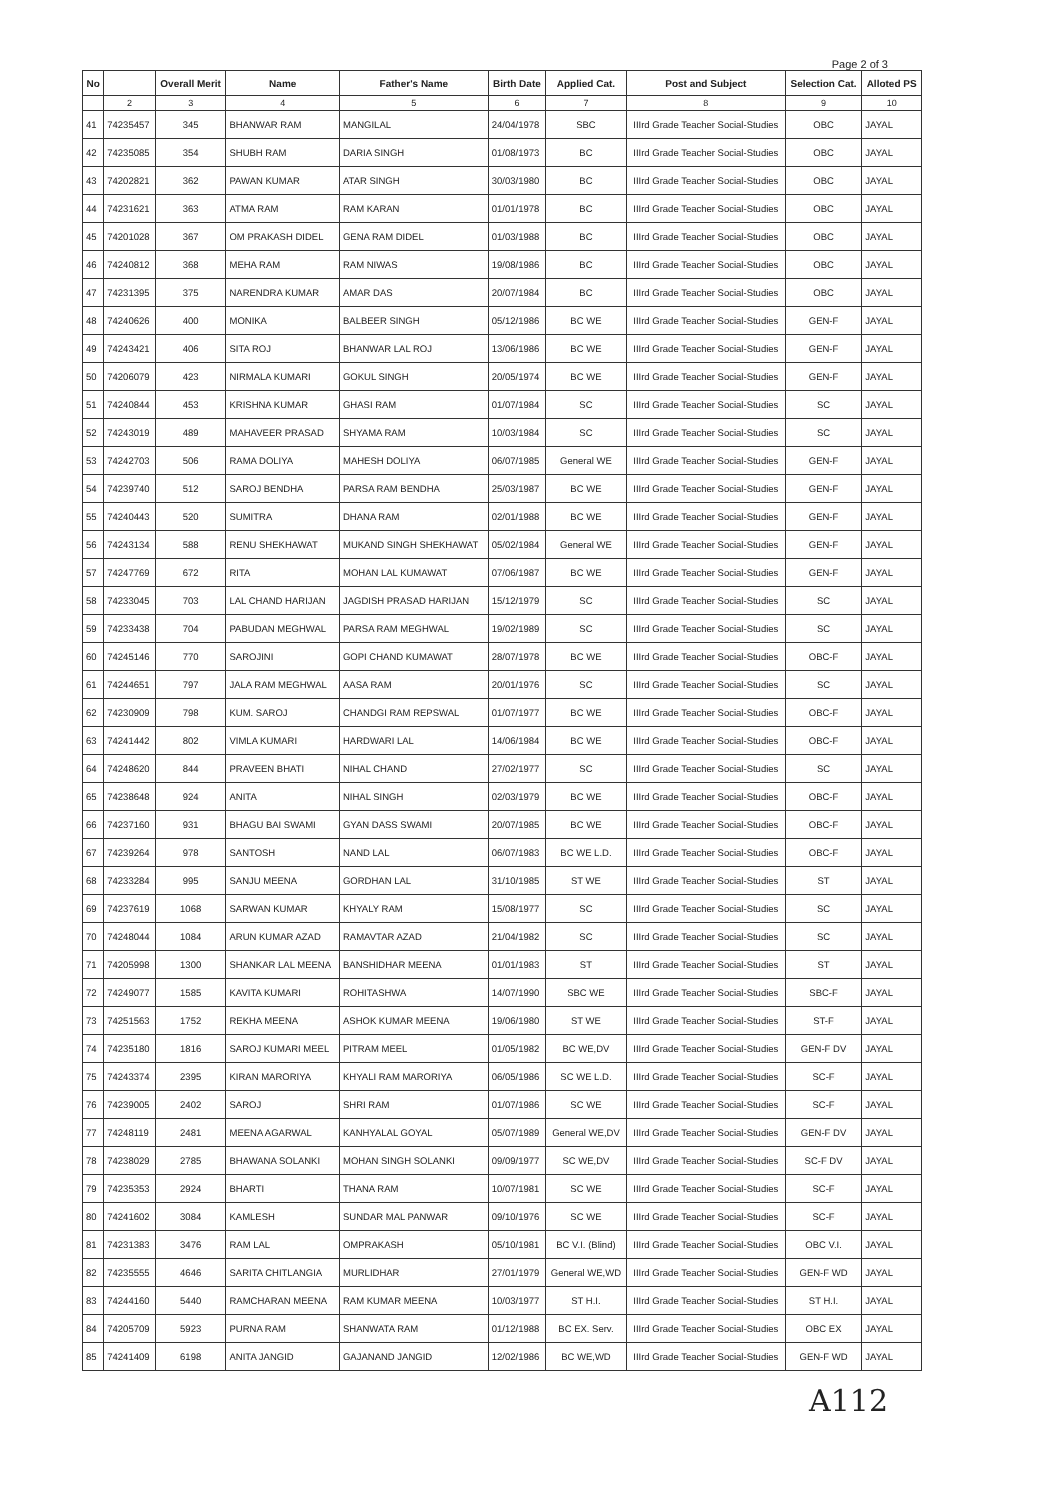Page 2 of 3
| No | | Overall Merit | Name | Father's Name | Birth Date | Applied Cat. | Post and Subject | Selection Cat. | Alloted PS |
| --- | --- | --- | --- | --- | --- | --- | --- | --- | --- |
| | 2 | 3 | 4 | 5 | 6 | 7 | 8 | 9 | 10 |
| 41 | 74235457 | 345 | BHANWAR RAM | MANGILAL | 24/04/1978 | SBC | IIIrd Grade Teacher Social-Studies | OBC | JAYAL |
| 42 | 74235085 | 354 | SHUBH RAM | DARIA SINGH | 01/08/1973 | BC | IIIrd Grade Teacher Social-Studies | OBC | JAYAL |
| 43 | 74202821 | 362 | PAWAN KUMAR | ATAR SINGH | 30/03/1980 | BC | IIIrd Grade Teacher Social-Studies | OBC | JAYAL |
| 44 | 74231621 | 363 | ATMA RAM | RAM KARAN | 01/01/1978 | BC | IIIrd Grade Teacher Social-Studies | OBC | JAYAL |
| 45 | 74201028 | 367 | OM PRAKASH DIDEL | GENA RAM DIDEL | 01/03/1988 | BC | IIIrd Grade Teacher Social-Studies | OBC | JAYAL |
| 46 | 74240812 | 368 | MEHA RAM | RAM NIWAS | 19/08/1986 | BC | IIIrd Grade Teacher Social-Studies | OBC | JAYAL |
| 47 | 74231395 | 375 | NARENDRA KUMAR | AMAR DAS | 20/07/1984 | BC | IIIrd Grade Teacher Social-Studies | OBC | JAYAL |
| 48 | 74240626 | 400 | MONIKA | BALBEER SINGH | 05/12/1986 | BC WE | IIIrd Grade Teacher Social-Studies | GEN-F | JAYAL |
| 49 | 74243421 | 406 | SITA ROJ | BHANWAR LAL ROJ | 13/06/1986 | BC WE | IIIrd Grade Teacher Social-Studies | GEN-F | JAYAL |
| 50 | 74206079 | 423 | NIRMALA KUMARI | GOKUL SINGH | 20/05/1974 | BC WE | IIIrd Grade Teacher Social-Studies | GEN-F | JAYAL |
| 51 | 74240844 | 453 | KRISHNA KUMAR | GHASI RAM | 01/07/1984 | SC | IIIrd Grade Teacher Social-Studies | SC | JAYAL |
| 52 | 74243019 | 489 | MAHAVEER PRASAD | SHYAMA RAM | 10/03/1984 | SC | IIIrd Grade Teacher Social-Studies | SC | JAYAL |
| 53 | 74242703 | 506 | RAMA DOLIYA | MAHESH DOLIYA | 06/07/1985 | General WE | IIIrd Grade Teacher Social-Studies | GEN-F | JAYAL |
| 54 | 74239740 | 512 | SAROJ BENDHA | PARSA RAM BENDHA | 25/03/1987 | BC WE | IIIrd Grade Teacher Social-Studies | GEN-F | JAYAL |
| 55 | 74240443 | 520 | SUMITRA | DHANA RAM | 02/01/1988 | BC WE | IIIrd Grade Teacher Social-Studies | GEN-F | JAYAL |
| 56 | 74243134 | 588 | RENU SHEKHAWAT | MUKAND SINGH SHEKHAWAT | 05/02/1984 | General WE | IIIrd Grade Teacher Social-Studies | GEN-F | JAYAL |
| 57 | 74247769 | 672 | RITA | MOHAN LAL KUMAWAT | 07/06/1987 | BC WE | IIIrd Grade Teacher Social-Studies | GEN-F | JAYAL |
| 58 | 74233045 | 703 | LAL CHAND HARIJAN | JAGDISH PRASAD HARIJAN | 15/12/1979 | SC | IIIrd Grade Teacher Social-Studies | SC | JAYAL |
| 59 | 74233438 | 704 | PABUDAN MEGHWAL | PARSA RAM MEGHWAL | 19/02/1989 | SC | IIIrd Grade Teacher Social-Studies | SC | JAYAL |
| 60 | 74245146 | 770 | SAROJINI | GOPI CHAND KUMAWAT | 28/07/1978 | BC WE | IIIrd Grade Teacher Social-Studies | OBC-F | JAYAL |
| 61 | 74244651 | 797 | JALA RAM MEGHWAL | AASA RAM | 20/01/1976 | SC | IIIrd Grade Teacher Social-Studies | SC | JAYAL |
| 62 | 74230909 | 798 | KUM. SAROJ | CHANDGI RAM REPSWAL | 01/07/1977 | BC WE | IIIrd Grade Teacher Social-Studies | OBC-F | JAYAL |
| 63 | 74241442 | 802 | VIMLA KUMARI | HARDWARI LAL | 14/06/1984 | BC WE | IIIrd Grade Teacher Social-Studies | OBC-F | JAYAL |
| 64 | 74248620 | 844 | PRAVEEN BHATI | NIHAL CHAND | 27/02/1977 | SC | IIIrd Grade Teacher Social-Studies | SC | JAYAL |
| 65 | 74238648 | 924 | ANITA | NIHAL SINGH | 02/03/1979 | BC WE | IIIrd Grade Teacher Social-Studies | OBC-F | JAYAL |
| 66 | 74237160 | 931 | BHAGU BAI SWAMI | GYAN DASS SWAMI | 20/07/1985 | BC WE | IIIrd Grade Teacher Social-Studies | OBC-F | JAYAL |
| 67 | 74239264 | 978 | SANTOSH | NAND LAL | 06/07/1983 | BC WE L.D. | IIIrd Grade Teacher Social-Studies | OBC-F | JAYAL |
| 68 | 74233284 | 995 | SANJU MEENA | GORDHAN LAL | 31/10/1985 | ST WE | IIIrd Grade Teacher Social-Studies | ST | JAYAL |
| 69 | 74237619 | 1068 | SARWAN KUMAR | KHYALY RAM | 15/08/1977 | SC | IIIrd Grade Teacher Social-Studies | SC | JAYAL |
| 70 | 74248044 | 1084 | ARUN KUMAR AZAD | RAMAVTAR AZAD | 21/04/1982 | SC | IIIrd Grade Teacher Social-Studies | SC | JAYAL |
| 71 | 74205998 | 1300 | SHANKAR LAL MEENA | BANSHIDHAR MEENA | 01/01/1983 | ST | IIIrd Grade Teacher Social-Studies | ST | JAYAL |
| 72 | 74249077 | 1585 | KAVITA KUMARI | ROHITASHWA | 14/07/1990 | SBC WE | IIIrd Grade Teacher Social-Studies | SBC-F | JAYAL |
| 73 | 74251563 | 1752 | REKHA MEENA | ASHOK KUMAR MEENA | 19/06/1980 | ST WE | IIIrd Grade Teacher Social-Studies | ST-F | JAYAL |
| 74 | 74235180 | 1816 | SAROJ KUMARI MEEL | PITRAM MEEL | 01/05/1982 | BC WE,DV | IIIrd Grade Teacher Social-Studies | GEN-F DV | JAYAL |
| 75 | 74243374 | 2395 | KIRAN MARORIYA | KHYALI RAM MARORIYA | 06/05/1986 | SC WE L.D. | IIIrd Grade Teacher Social-Studies | SC-F | JAYAL |
| 76 | 74239005 | 2402 | SAROJ | SHRI RAM | 01/07/1986 | SC WE | IIIrd Grade Teacher Social-Studies | SC-F | JAYAL |
| 77 | 74248119 | 2481 | MEENA AGARWAL | KANHYALAL GOYAL | 05/07/1989 | General WE,DV | IIIrd Grade Teacher Social-Studies | GEN-F DV | JAYAL |
| 78 | 74238029 | 2785 | BHAWANA SOLANKI | MOHAN SINGH SOLANKI | 09/09/1977 | SC WE,DV | IIIrd Grade Teacher Social-Studies | SC-F DV | JAYAL |
| 79 | 74235353 | 2924 | BHARTI | THANA RAM | 10/07/1981 | SC WE | IIIrd Grade Teacher Social-Studies | SC-F | JAYAL |
| 80 | 74241602 | 3084 | KAMLESH | SUNDAR MAL PANWAR | 09/10/1976 | SC WE | IIIrd Grade Teacher Social-Studies | SC-F | JAYAL |
| 81 | 74231383 | 3476 | RAM LAL | OMPRAKASH | 05/10/1981 | BC V.I. (Blind) | IIIrd Grade Teacher Social-Studies | OBC V.I. | JAYAL |
| 82 | 74235555 | 4646 | SARITA CHITLANGIA | MURLIDHAR | 27/01/1979 | General WE,WD | IIIrd Grade Teacher Social-Studies | GEN-F WD | JAYAL |
| 83 | 74244160 | 5440 | RAMCHARAN MEENA | RAM KUMAR MEENA | 10/03/1977 | ST H.I. | IIIrd Grade Teacher Social-Studies | ST H.I. | JAYAL |
| 84 | 74205709 | 5923 | PURNA RAM | SHANWATA RAM | 01/12/1988 | BC EX. Serv. | IIIrd Grade Teacher Social-Studies | OBC EX | JAYAL |
| 85 | 74241409 | 6198 | ANITA JANGID | GAJANAND JANGID | 12/02/1986 | BC WE,WD | IIIrd Grade Teacher Social-Studies | GEN-F WD | JAYAL |
A112